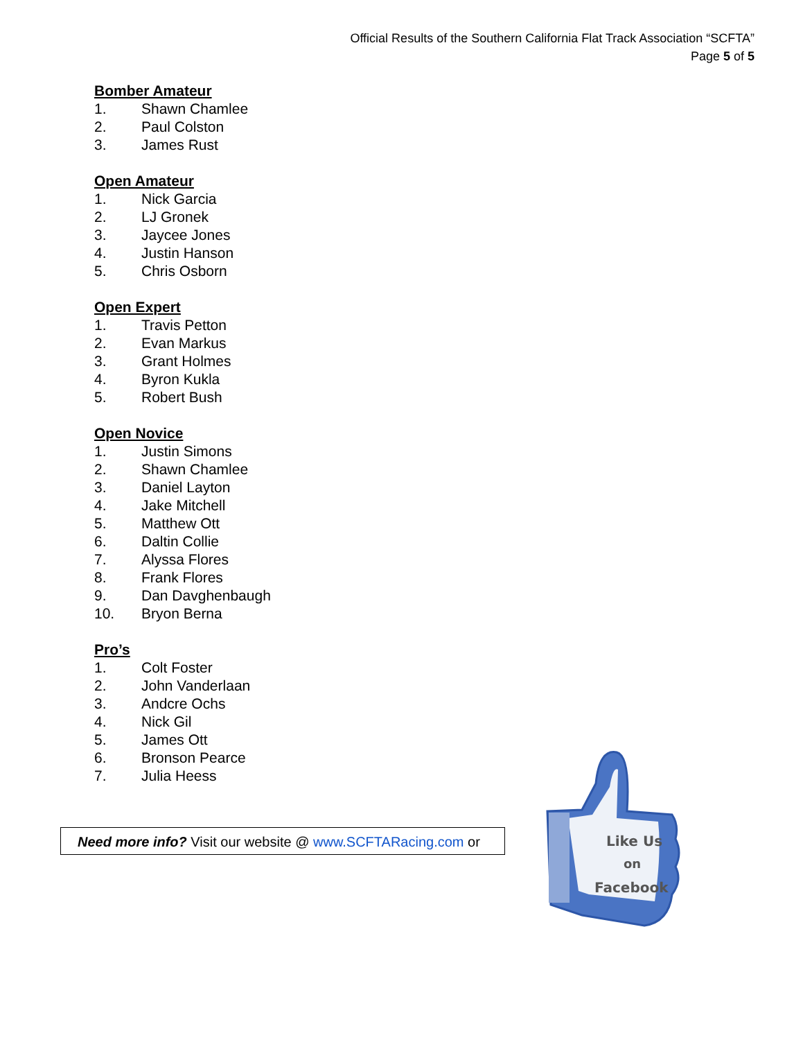Official Results of the Southern California Flat Track Association “SCFTA”
Page 5 of 5
Bomber Amateur
1. Shawn Chamlee
2. Paul Colston
3. James Rust
Open Amateur
1. Nick Garcia
2. LJ Gronek
3. Jaycee Jones
4. Justin Hanson
5. Chris Osborn
Open Expert
1. Travis Petton
2. Evan Markus
3. Grant Holmes
4. Byron Kukla
5. Robert Bush
Open Novice
1. Justin Simons
2. Shawn Chamlee
3. Daniel Layton
4. Jake Mitchell
5. Matthew Ott
6. Daltin Collie
7. Alyssa Flores
8. Frank Flores
9. Dan Davghenbaugh
10. Bryon Berna
Pro’s
1. Colt Foster
2. John Vanderlaan
3. Andcre Ochs
4. Nick Gil
5. James Ott
6. Bronson Pearce
7. Julia Heess
Need more info? Visit our website @ www.SCFTARacing.com or
Like Us
on
Facebook